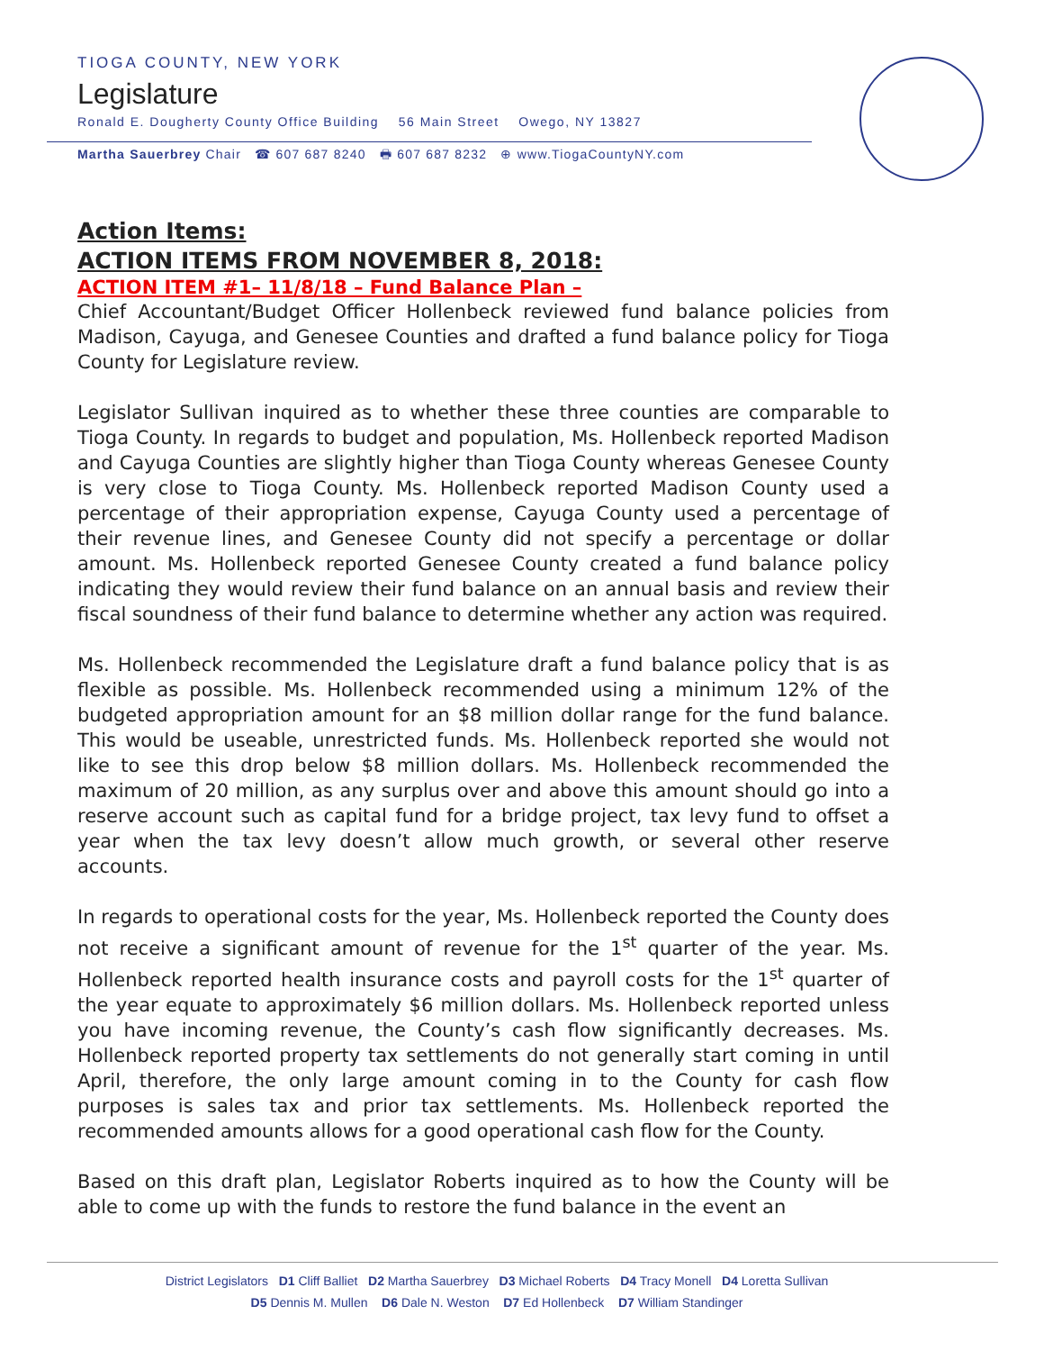TIOGA COUNTY, NEW YORK
Legislature
Ronald E. Dougherty County Office Building 56 Main Street Owego, NY 13827
Martha Sauerbrey Chair ☎ 607 687 8240 🖶 607 687 8232 ⊕ www.TiogaCountyNY.com
Action Items:
ACTION ITEMS FROM NOVEMBER 8, 2018:
ACTION ITEM #1– 11/8/18 – Fund Balance Plan –
Chief Accountant/Budget Officer Hollenbeck reviewed fund balance policies from Madison, Cayuga, and Genesee Counties and drafted a fund balance policy for Tioga County for Legislature review.
Legislator Sullivan inquired as to whether these three counties are comparable to Tioga County. In regards to budget and population, Ms. Hollenbeck reported Madison and Cayuga Counties are slightly higher than Tioga County whereas Genesee County is very close to Tioga County. Ms. Hollenbeck reported Madison County used a percentage of their appropriation expense, Cayuga County used a percentage of their revenue lines, and Genesee County did not specify a percentage or dollar amount. Ms. Hollenbeck reported Genesee County created a fund balance policy indicating they would review their fund balance on an annual basis and review their fiscal soundness of their fund balance to determine whether any action was required.
Ms. Hollenbeck recommended the Legislature draft a fund balance policy that is as flexible as possible. Ms. Hollenbeck recommended using a minimum 12% of the budgeted appropriation amount for an $8 million dollar range for the fund balance. This would be useable, unrestricted funds. Ms. Hollenbeck reported she would not like to see this drop below $8 million dollars. Ms. Hollenbeck recommended the maximum of 20 million, as any surplus over and above this amount should go into a reserve account such as capital fund for a bridge project, tax levy fund to offset a year when the tax levy doesn’t allow much growth, or several other reserve accounts.
In regards to operational costs for the year, Ms. Hollenbeck reported the County does not receive a significant amount of revenue for the 1<sup>st</sup> quarter of the year. Ms. Hollenbeck reported health insurance costs and payroll costs for the 1<sup>st</sup> quarter of the year equate to approximately $6 million dollars. Ms. Hollenbeck reported unless you have incoming revenue, the County’s cash flow significantly decreases. Ms. Hollenbeck reported property tax settlements do not generally start coming in until April, therefore, the only large amount coming in to the County for cash flow purposes is sales tax and prior tax settlements. Ms. Hollenbeck reported the recommended amounts allows for a good operational cash flow for the County.
Based on this draft plan, Legislator Roberts inquired as to how the County will be able to come up with the funds to restore the fund balance in the event an
District Legislators D1 Cliff Balliet D2 Martha Sauerbrey D3 Michael Roberts D4 Tracy Monell D4 Loretta Sullivan
D5 Dennis M. Mullen D6 Dale N. Weston D7 Ed Hollenbeck D7 William Standinger